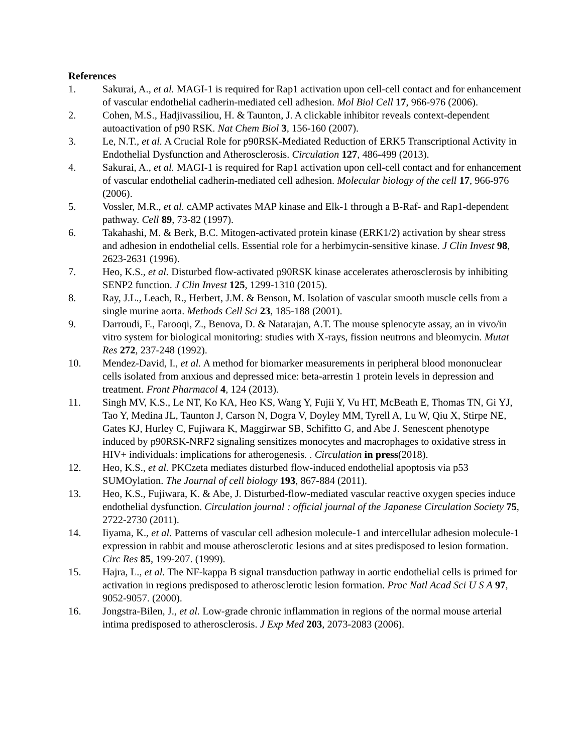References
1. Sakurai, A., et al. MAGI-1 is required for Rap1 activation upon cell-cell contact and for enhancement of vascular endothelial cadherin-mediated cell adhesion. Mol Biol Cell 17, 966-976 (2006).
2. Cohen, M.S., Hadjivassiliou, H. & Taunton, J. A clickable inhibitor reveals context-dependent autoactivation of p90 RSK. Nat Chem Biol 3, 156-160 (2007).
3. Le, N.T., et al. A Crucial Role for p90RSK-Mediated Reduction of ERK5 Transcriptional Activity in Endothelial Dysfunction and Atherosclerosis. Circulation 127, 486-499 (2013).
4. Sakurai, A., et al. MAGI-1 is required for Rap1 activation upon cell-cell contact and for enhancement of vascular endothelial cadherin-mediated cell adhesion. Molecular biology of the cell 17, 966-976 (2006).
5. Vossler, M.R., et al. cAMP activates MAP kinase and Elk-1 through a B-Raf- and Rap1-dependent pathway. Cell 89, 73-82 (1997).
6. Takahashi, M. & Berk, B.C. Mitogen-activated protein kinase (ERK1/2) activation by shear stress and adhesion in endothelial cells. Essential role for a herbimycin-sensitive kinase. J Clin Invest 98, 2623-2631 (1996).
7. Heo, K.S., et al. Disturbed flow-activated p90RSK kinase accelerates atherosclerosis by inhibiting SENP2 function. J Clin Invest 125, 1299-1310 (2015).
8. Ray, J.L., Leach, R., Herbert, J.M. & Benson, M. Isolation of vascular smooth muscle cells from a single murine aorta. Methods Cell Sci 23, 185-188 (2001).
9. Darroudi, F., Farooqi, Z., Benova, D. & Natarajan, A.T. The mouse splenocyte assay, an in vivo/in vitro system for biological monitoring: studies with X-rays, fission neutrons and bleomycin. Mutat Res 272, 237-248 (1992).
10. Mendez-David, I., et al. A method for biomarker measurements in peripheral blood mononuclear cells isolated from anxious and depressed mice: beta-arrestin 1 protein levels in depression and treatment. Front Pharmacol 4, 124 (2013).
11. Singh MV, K.S., Le NT, Ko KA, Heo KS, Wang Y, Fujii Y, Vu HT, McBeath E, Thomas TN, Gi YJ, Tao Y, Medina JL, Taunton J, Carson N, Dogra V, Doyley MM, Tyrell A, Lu W, Qiu X, Stirpe NE, Gates KJ, Hurley C, Fujiwara K, Maggirwar SB, Schifitto G, and Abe J. Senescent phenotype induced by p90RSK-NRF2 signaling sensitizes monocytes and macrophages to oxidative stress in HIV+ individuals: implications for atherogenesis. . Circulation in press(2018).
12. Heo, K.S., et al. PKCzeta mediates disturbed flow-induced endothelial apoptosis via p53 SUMOylation. The Journal of cell biology 193, 867-884 (2011).
13. Heo, K.S., Fujiwara, K. & Abe, J. Disturbed-flow-mediated vascular reactive oxygen species induce endothelial dysfunction. Circulation journal : official journal of the Japanese Circulation Society 75, 2722-2730 (2011).
14. Iiyama, K., et al. Patterns of vascular cell adhesion molecule-1 and intercellular adhesion molecule-1 expression in rabbit and mouse atherosclerotic lesions and at sites predisposed to lesion formation. Circ Res 85, 199-207. (1999).
15. Hajra, L., et al. The NF-kappa B signal transduction pathway in aortic endothelial cells is primed for activation in regions predisposed to atherosclerotic lesion formation. Proc Natl Acad Sci U S A 97, 9052-9057. (2000).
16. Jongstra-Bilen, J., et al. Low-grade chronic inflammation in regions of the normal mouse arterial intima predisposed to atherosclerosis. J Exp Med 203, 2073-2083 (2006).